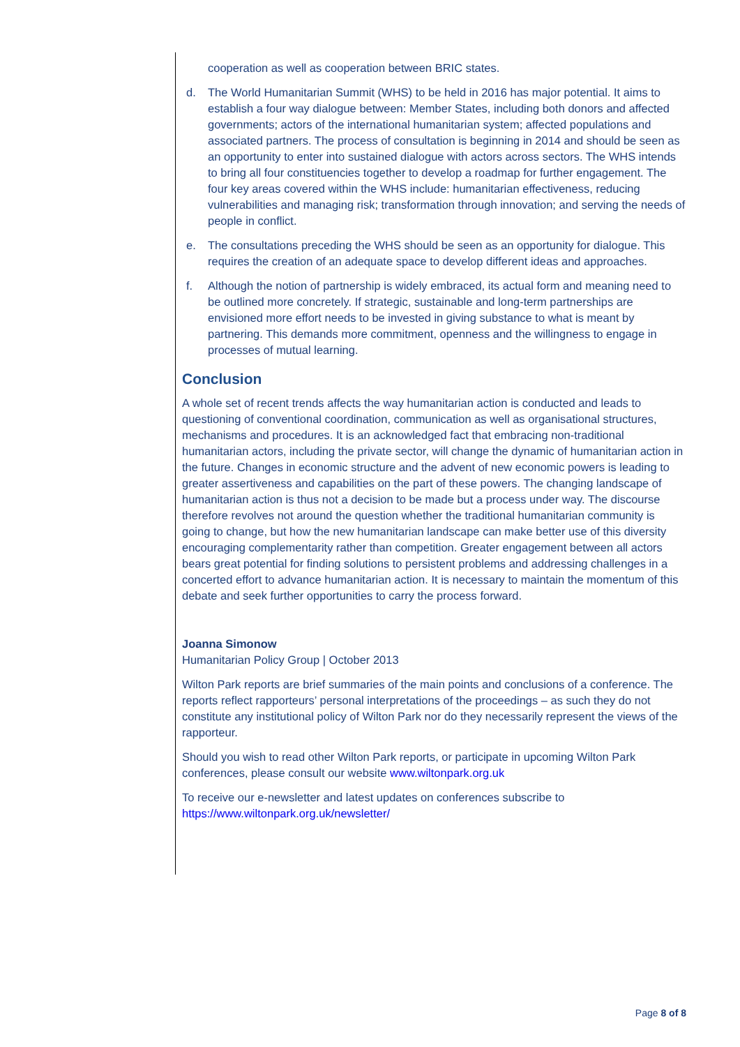cooperation as well as cooperation between BRIC states.
d. The World Humanitarian Summit (WHS) to be held in 2016 has major potential. It aims to establish a four way dialogue between: Member States, including both donors and affected governments; actors of the international humanitarian system; affected populations and associated partners. The process of consultation is beginning in 2014 and should be seen as an opportunity to enter into sustained dialogue with actors across sectors. The WHS intends to bring all four constituencies together to develop a roadmap for further engagement. The four key areas covered within the WHS include: humanitarian effectiveness, reducing vulnerabilities and managing risk; transformation through innovation; and serving the needs of people in conflict.
e. The consultations preceding the WHS should be seen as an opportunity for dialogue. This requires the creation of an adequate space to develop different ideas and approaches.
f. Although the notion of partnership is widely embraced, its actual form and meaning need to be outlined more concretely. If strategic, sustainable and long-term partnerships are envisioned more effort needs to be invested in giving substance to what is meant by partnering. This demands more commitment, openness and the willingness to engage in processes of mutual learning.
Conclusion
A whole set of recent trends affects the way humanitarian action is conducted and leads to questioning of conventional coordination, communication as well as organisational structures, mechanisms and procedures. It is an acknowledged fact that embracing non-traditional humanitarian actors, including the private sector, will change the dynamic of humanitarian action in the future. Changes in economic structure and the advent of new economic powers is leading to greater assertiveness and capabilities on the part of these powers. The changing landscape of humanitarian action is thus not a decision to be made but a process under way. The discourse therefore revolves not around the question whether the traditional humanitarian community is going to change, but how the new humanitarian landscape can make better use of this diversity encouraging complementarity rather than competition. Greater engagement between all actors bears great potential for finding solutions to persistent problems and addressing challenges in a concerted effort to advance humanitarian action. It is necessary to maintain the momentum of this debate and seek further opportunities to carry the process forward.
Joanna Simonow
Humanitarian Policy Group | October 2013
Wilton Park reports are brief summaries of the main points and conclusions of a conference. The reports reflect rapporteurs’ personal interpretations of the proceedings – as such they do not constitute any institutional policy of Wilton Park nor do they necessarily represent the views of the rapporteur.
Should you wish to read other Wilton Park reports, or participate in upcoming Wilton Park conferences, please consult our website www.wiltonpark.org.uk
To receive our e-newsletter and latest updates on conferences subscribe to https://www.wiltonpark.org.uk/newsletter/
Page 8 of 8